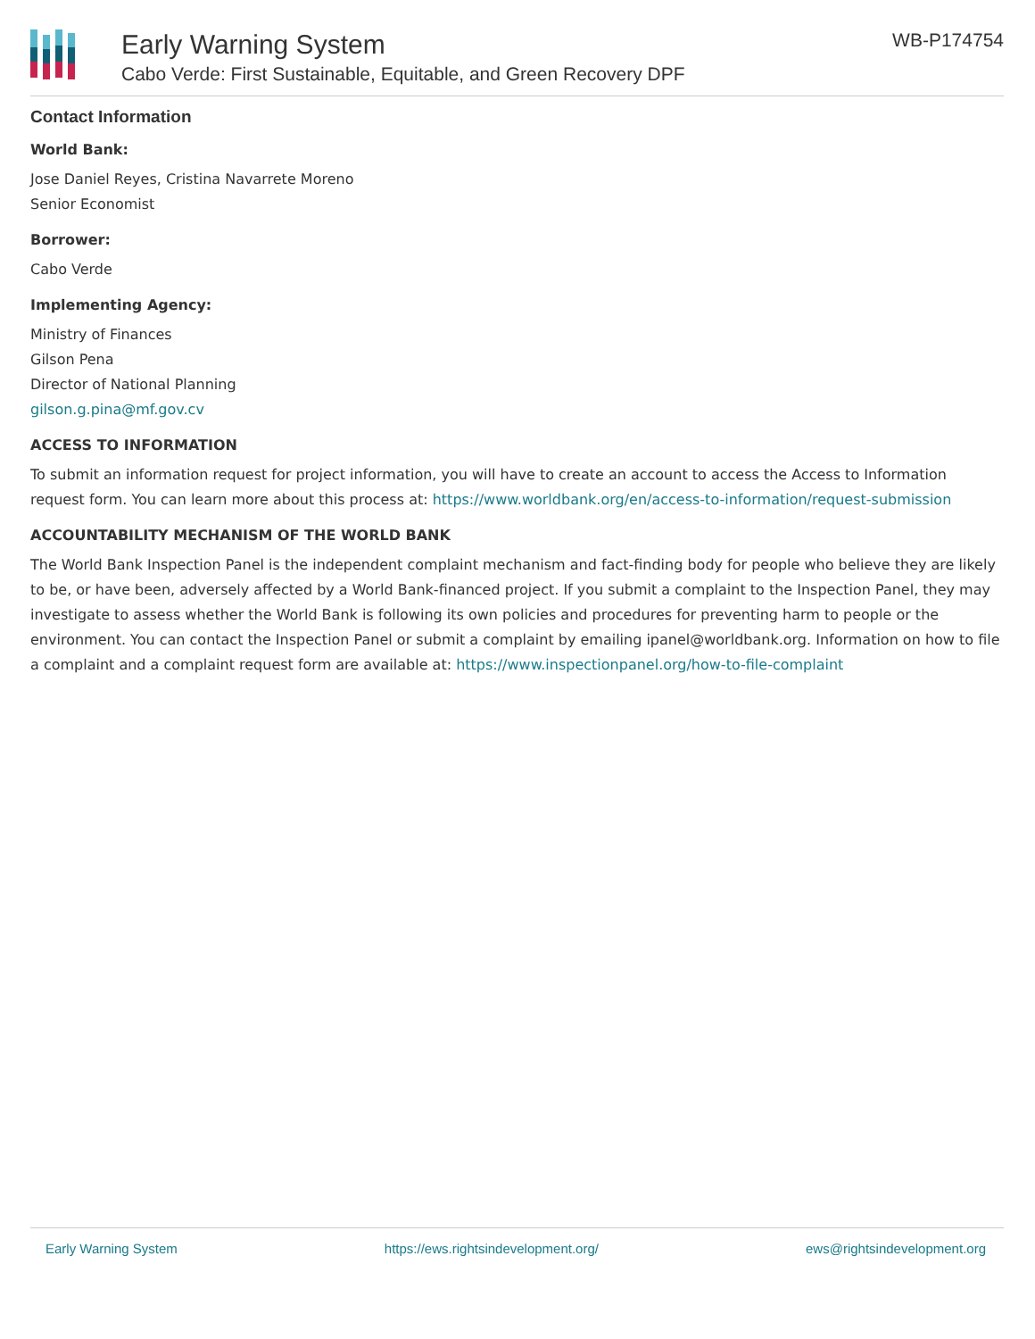Early Warning System
Cabo Verde: First Sustainable, Equitable, and Green Recovery DPF
WB-P174754
Contact Information
World Bank:
Jose Daniel Reyes, Cristina Navarrete Moreno
Senior Economist
Borrower:
Cabo Verde
Implementing Agency:
Ministry of Finances
Gilson Pena
Director of National Planning
gilson.g.pina@mf.gov.cv
ACCESS TO INFORMATION
To submit an information request for project information, you will have to create an account to access the Access to Information request form. You can learn more about this process at: https://www.worldbank.org/en/access-to-information/request-submission
ACCOUNTABILITY MECHANISM OF THE WORLD BANK
The World Bank Inspection Panel is the independent complaint mechanism and fact-finding body for people who believe they are likely to be, or have been, adversely affected by a World Bank-financed project. If you submit a complaint to the Inspection Panel, they may investigate to assess whether the World Bank is following its own policies and procedures for preventing harm to people or the environment. You can contact the Inspection Panel or submit a complaint by emailing ipanel@worldbank.org. Information on how to file a complaint and a complaint request form are available at: https://www.inspectionpanel.org/how-to-file-complaint
Early Warning System https://ews.rightsindevelopment.org/ ews@rightsindevelopment.org